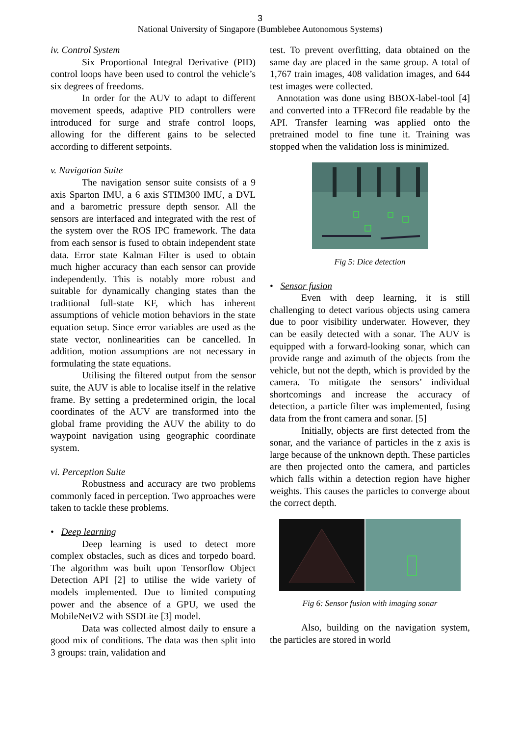3
National University of Singapore (Bumblebee Autonomous Systems)
iv. Control System
Six Proportional Integral Derivative (PID) control loops have been used to control the vehicle’s six degrees of freedoms.
In order for the AUV to adapt to different movement speeds, adaptive PID controllers were introduced for surge and strafe control loops, allowing for the different gains to be selected according to different setpoints.
v. Navigation Suite
The navigation sensor suite consists of a 9 axis Sparton IMU, a 6 axis STIM300 IMU, a DVL and a barometric pressure depth sensor. All the sensors are interfaced and integrated with the rest of the system over the ROS IPC framework. The data from each sensor is fused to obtain independent state data. Error state Kalman Filter is used to obtain much higher accuracy than each sensor can provide independently. This is notably more robust and suitable for dynamically changing states than the traditional full-state KF, which has inherent assumptions of vehicle motion behaviors in the state equation setup. Since error variables are used as the state vector, nonlinearities can be cancelled. In addition, motion assumptions are not necessary in formulating the state equations.
Utilising the filtered output from the sensor suite, the AUV is able to localise itself in the relative frame. By setting a predetermined origin, the local coordinates of the AUV are transformed into the global frame providing the AUV the ability to do waypoint navigation using geographic coordinate system.
vi. Perception Suite
Robustness and accuracy are two problems commonly faced in perception. Two approaches were taken to tackle these problems.
• Deep learning
Deep learning is used to detect more complex obstacles, such as dices and torpedo board. The algorithm was built upon Tensorflow Object Detection API [2] to utilise the wide variety of models implemented. Due to limited computing power and the absence of a GPU, we used the MobileNetV2 with SSDLite [3] model.
Data was collected almost daily to ensure a good mix of conditions. The data was then split into 3 groups: train, validation and
test. To prevent overfitting, data obtained on the same day are placed in the same group. A total of 1,767 train images, 408 validation images, and 644 test images were collected.
Annotation was done using BBOX-label-tool [4] and converted into a TFRecord file readable by the API. Transfer learning was applied onto the pretrained model to fine tune it. Training was stopped when the validation loss is minimized.
Fig 5: Dice detection
• Sensor fusion
Even with deep learning, it is still challenging to detect various objects using camera due to poor visibility underwater. However, they can be easily detected with a sonar. The AUV is equipped with a forward-looking sonar, which can provide range and azimuth of the objects from the vehicle, but not the depth, which is provided by the camera. To mitigate the sensors’ individual shortcomings and increase the accuracy of detection, a particle filter was implemented, fusing data from the front camera and sonar. [5]
Initially, objects are first detected from the sonar, and the variance of particles in the z axis is large because of the unknown depth. These particles are then projected onto the camera, and particles which falls within a detection region have higher weights. This causes the particles to converge about the correct depth.
Fig 6: Sensor fusion with imaging sonar
Also, building on the navigation system, the particles are stored in world